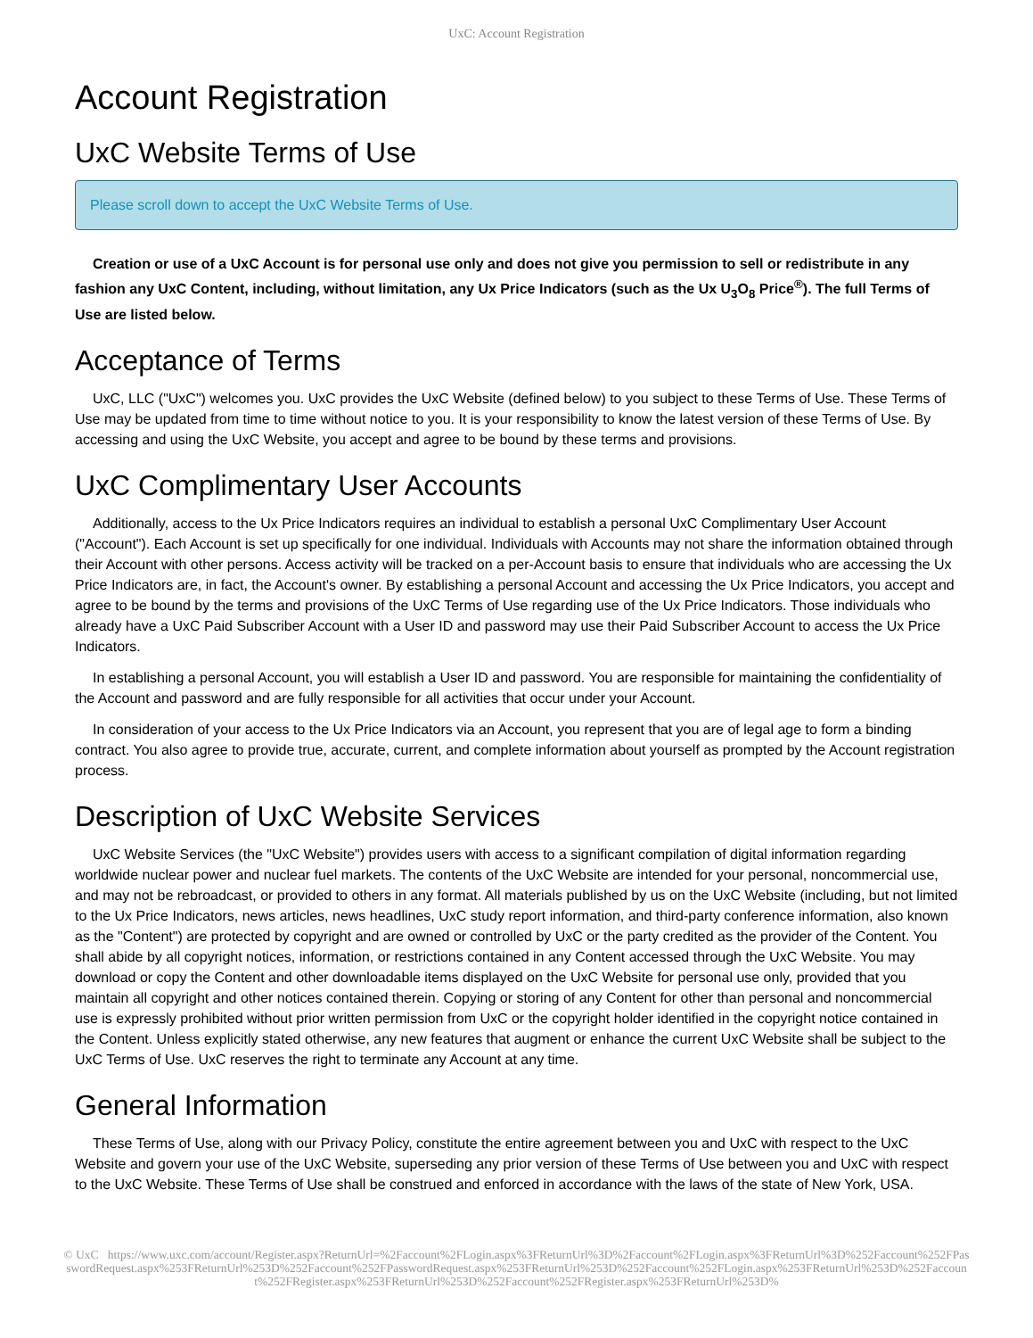UxC: Account Registration
Account Registration
UxC Website Terms of Use
Please scroll down to accept the UxC Website Terms of Use.
Creation or use of a UxC Account is for personal use only and does not give you permission to sell or redistribute in any fashion any UxC Content, including, without limitation, any Ux Price Indicators (such as the Ux U<sub>3</sub>O<sub>8</sub> Price<sup>®</sup>). The full Terms of Use are listed below.
Acceptance of Terms
UxC, LLC ("UxC") welcomes you. UxC provides the UxC Website (defined below) to you subject to these Terms of Use. These Terms of Use may be updated from time to time without notice to you. It is your responsibility to know the latest version of these Terms of Use. By accessing and using the UxC Website, you accept and agree to be bound by these terms and provisions.
UxC Complimentary User Accounts
Additionally, access to the Ux Price Indicators requires an individual to establish a personal UxC Complimentary User Account ("Account"). Each Account is set up specifically for one individual. Individuals with Accounts may not share the information obtained through their Account with other persons. Access activity will be tracked on a per-Account basis to ensure that individuals who are accessing the Ux Price Indicators are, in fact, the Account's owner. By establishing a personal Account and accessing the Ux Price Indicators, you accept and agree to be bound by the terms and provisions of the UxC Terms of Use regarding use of the Ux Price Indicators. Those individuals who already have a UxC Paid Subscriber Account with a User ID and password may use their Paid Subscriber Account to access the Ux Price Indicators.
In establishing a personal Account, you will establish a User ID and password. You are responsible for maintaining the confidentiality of the Account and password and are fully responsible for all activities that occur under your Account.
In consideration of your access to the Ux Price Indicators via an Account, you represent that you are of legal age to form a binding contract. You also agree to provide true, accurate, current, and complete information about yourself as prompted by the Account registration process.
Description of UxC Website Services
UxC Website Services (the "UxC Website") provides users with access to a significant compilation of digital information regarding worldwide nuclear power and nuclear fuel markets. The contents of the UxC Website are intended for your personal, noncommercial use, and may not be rebroadcast, or provided to others in any format. All materials published by us on the UxC Website (including, but not limited to the Ux Price Indicators, news articles, news headlines, UxC study report information, and third-party conference information, also known as the "Content") are protected by copyright and are owned or controlled by UxC or the party credited as the provider of the Content. You shall abide by all copyright notices, information, or restrictions contained in any Content accessed through the UxC Website. You may download or copy the Content and other downloadable items displayed on the UxC Website for personal use only, provided that you maintain all copyright and other notices contained therein. Copying or storing of any Content for other than personal and noncommercial use is expressly prohibited without prior written permission from UxC or the copyright holder identified in the copyright notice contained in the Content. Unless explicitly stated otherwise, any new features that augment or enhance the current UxC Website shall be subject to the UxC Terms of Use. UxC reserves the right to terminate any Account at any time.
General Information
These Terms of Use, along with our Privacy Policy, constitute the entire agreement between you and UxC with respect to the UxC Website and govern your use of the UxC Website, superseding any prior version of these Terms of Use between you and UxC with respect to the UxC Website. These Terms of Use shall be construed and enforced in accordance with the laws of the state of New York, USA.
© UxC https://www.uxc.com/account/Register.aspx?ReturnUrl=%2Faccount%2FLogin.aspx%3FReturnUrl%3D%2Faccount%2FLogin.aspx%3FReturnUrl%3D%252Faccount%252FPasswordRequest.aspx%253FReturnUrl%253D%252Faccount%252FPasswordRequest.aspx%253FReturnUrl%253D%252Faccount%252FLogin.aspx%253FReturnUrl%253D%252Faccount%252FRegister.aspx%253FReturnUrl%253D%252Faccount%252FRegister.aspx%253FReturnUrl%253D%